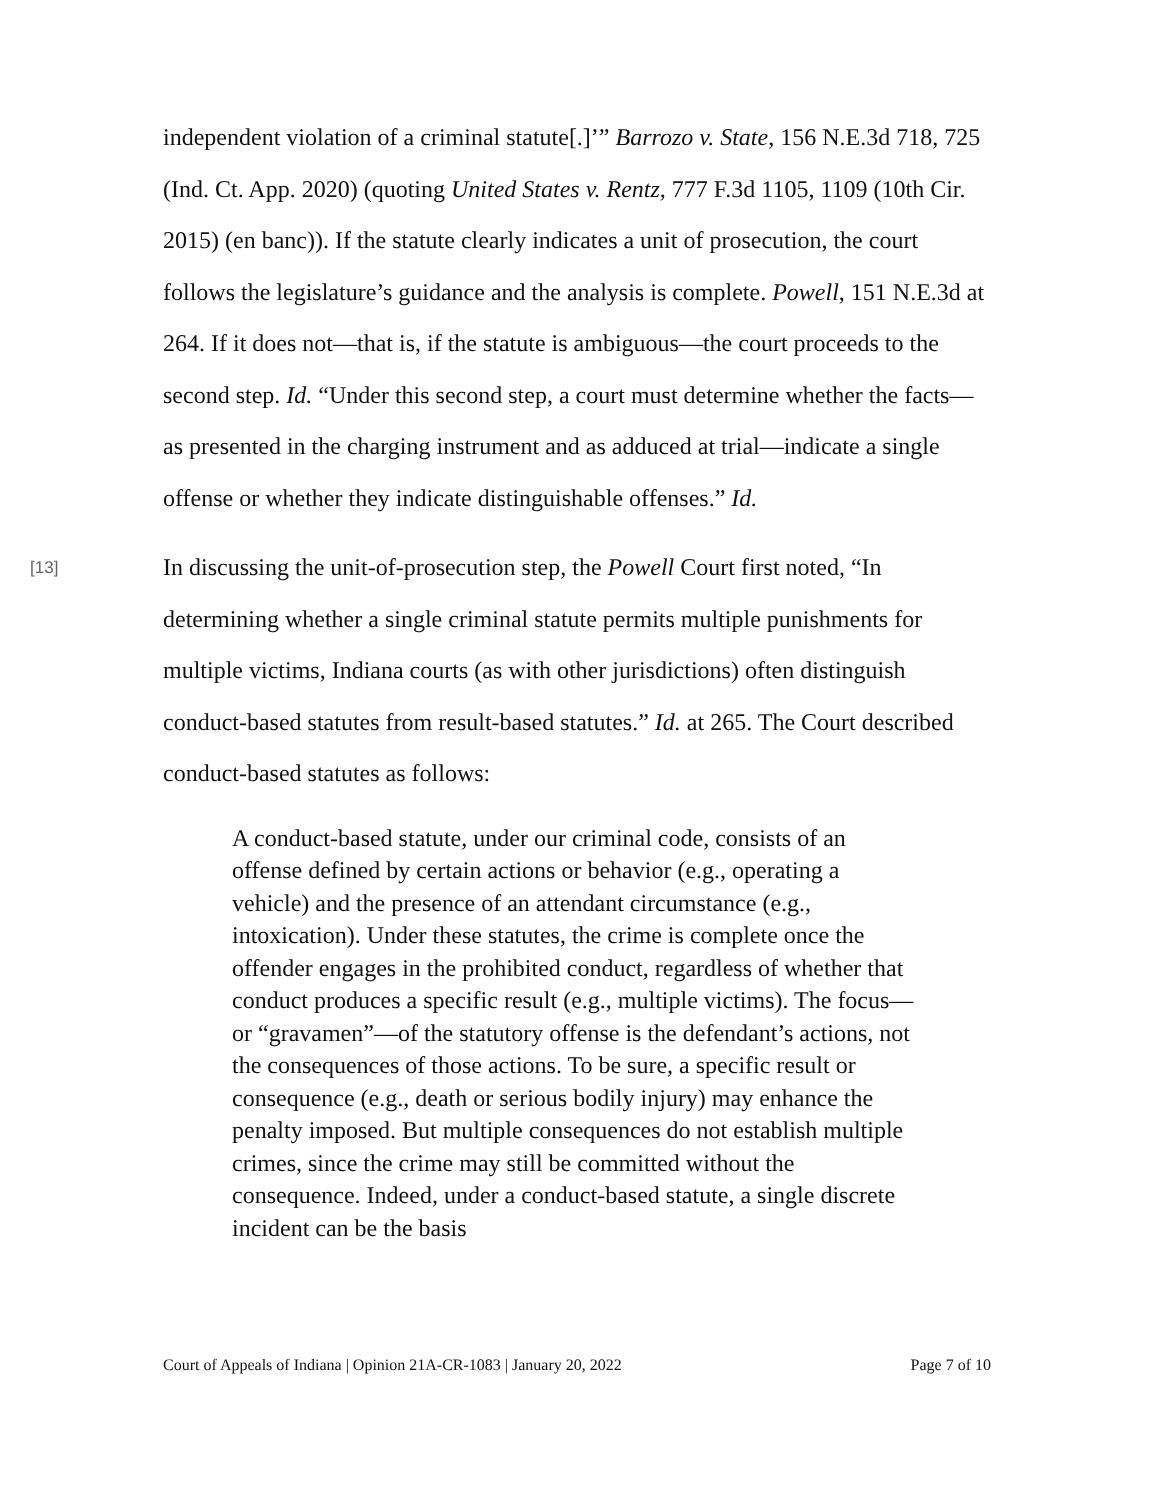independent violation of a criminal statute[.]’” Barrozo v. State, 156 N.E.3d 718, 725 (Ind. Ct. App. 2020) (quoting United States v. Rentz, 777 F.3d 1105, 1109 (10th Cir. 2015) (en banc)). If the statute clearly indicates a unit of prosecution, the court follows the legislature’s guidance and the analysis is complete. Powell, 151 N.E.3d at 264. If it does not—that is, if the statute is ambiguous—the court proceeds to the second step. Id. “Under this second step, a court must determine whether the facts—as presented in the charging instrument and as adduced at trial—indicate a single offense or whether they indicate distinguishable offenses.” Id.
[13]
In discussing the unit-of-prosecution step, the Powell Court first noted, “In determining whether a single criminal statute permits multiple punishments for multiple victims, Indiana courts (as with other jurisdictions) often distinguish conduct-based statutes from result-based statutes.” Id. at 265. The Court described conduct-based statutes as follows:
A conduct-based statute, under our criminal code, consists of an offense defined by certain actions or behavior (e.g., operating a vehicle) and the presence of an attendant circumstance (e.g., intoxication). Under these statutes, the crime is complete once the offender engages in the prohibited conduct, regardless of whether that conduct produces a specific result (e.g., multiple victims). The focus—or “gravamen”—of the statutory offense is the defendant’s actions, not the consequences of those actions. To be sure, a specific result or consequence (e.g., death or serious bodily injury) may enhance the penalty imposed. But multiple consequences do not establish multiple crimes, since the crime may still be committed without the consequence. Indeed, under a conduct-based statute, a single discrete incident can be the basis
Court of Appeals of Indiana | Opinion 21A-CR-1083 | January 20, 2022 Page 7 of 10